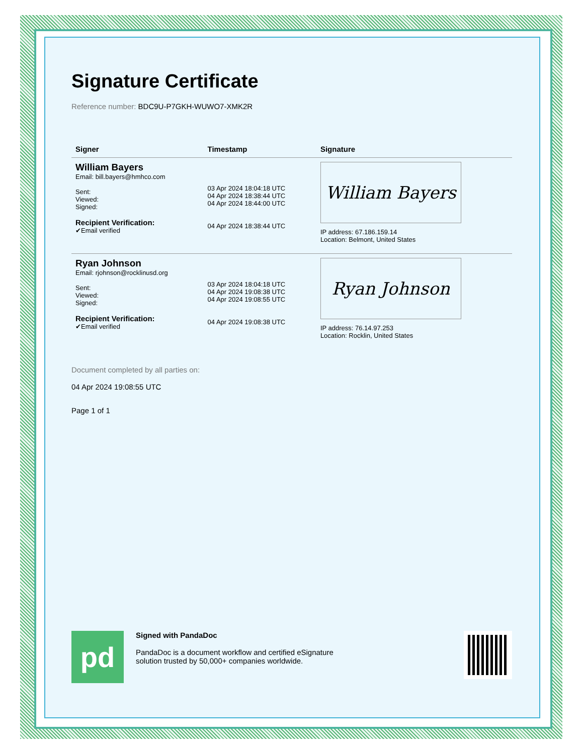Signature Certificate
Reference number: BDC9U-P7GKH-WUWO7-XMK2R
| Signer | Timestamp | Signature |
| --- | --- | --- |
| William Bayers Email: bill.bayers@hmhco.com Sent: Viewed: Signed: Recipient Verification: ✔Email verified | 03 Apr 2024 18:04:18 UTC 04 Apr 2024 18:38:44 UTC 04 Apr 2024 18:44:00 UTC 04 Apr 2024 18:38:44 UTC | William Bayers IP address: 67.186.159.14 Location: Belmont, United States |
| Ryan Johnson Email: rjohnson@rocklinusd.org Sent: Viewed: Signed: Recipient Verification: ✔Email verified | 03 Apr 2024 18:04:18 UTC 04 Apr 2024 19:08:38 UTC 04 Apr 2024 19:08:55 UTC 04 Apr 2024 19:08:38 UTC | Ryan Johnson IP address: 76.14.97.253 Location: Rocklin, United States |
Document completed by all parties on:
04 Apr 2024 19:08:55 UTC
Page 1 of 1
pd
Signed with PandaDoc
PandaDoc is a document workflow and certified eSignature
solution trusted by 50,000+ companies worldwide.